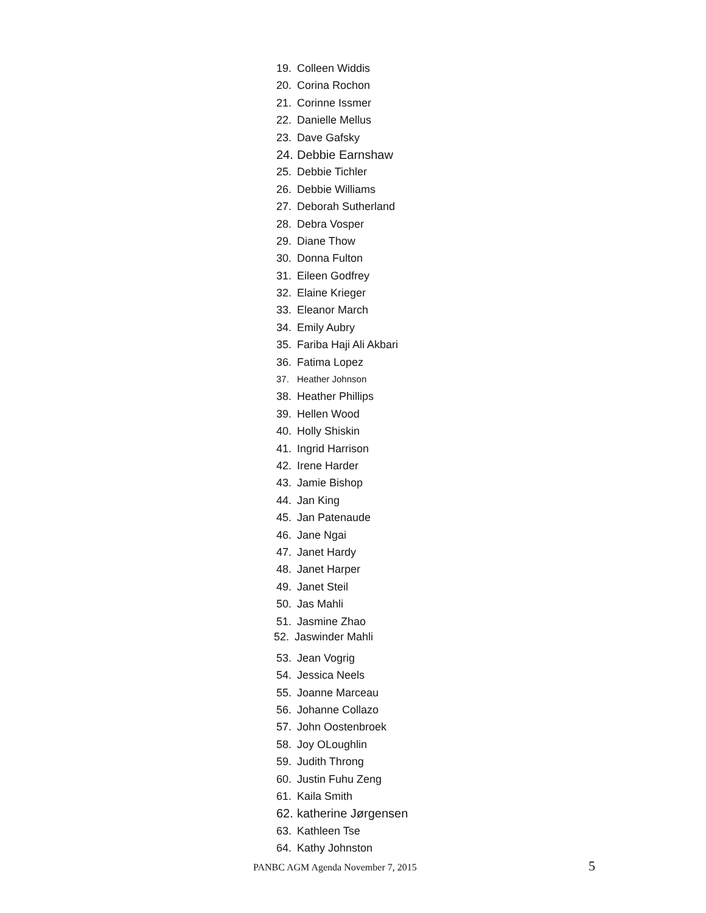19. Colleen Widdis
20. Corina Rochon
21. Corinne Issmer
22. Danielle Mellus
23. Dave Gafsky
24. Debbie Earnshaw
25. Debbie Tichler
26. Debbie Williams
27. Deborah Sutherland
28. Debra Vosper
29. Diane Thow
30. Donna Fulton
31. Eileen Godfrey
32. Elaine Krieger
33. Eleanor March
34. Emily Aubry
35. Fariba Haji Ali Akbari
36. Fatima Lopez
37. Heather Johnson
38. Heather Phillips
39. Hellen Wood
40. Holly Shiskin
41. Ingrid Harrison
42. Irene Harder
43. Jamie Bishop
44. Jan King
45. Jan Patenaude
46. Jane Ngai
47. Janet Hardy
48. Janet Harper
49. Janet Steil
50. Jas Mahli
51. Jasmine Zhao
52. Jaswinder Mahli
53. Jean Vogrig
54. Jessica Neels
55. Joanne Marceau
56. Johanne Collazo
57. John Oostenbroek
58. Joy OLoughlin
59. Judith Throng
60. Justin Fuhu Zeng
61. Kaila Smith
62. katherine Jørgensen
63. Kathleen Tse
64. Kathy Johnston
PANBC AGM Agenda November 7, 2015
5